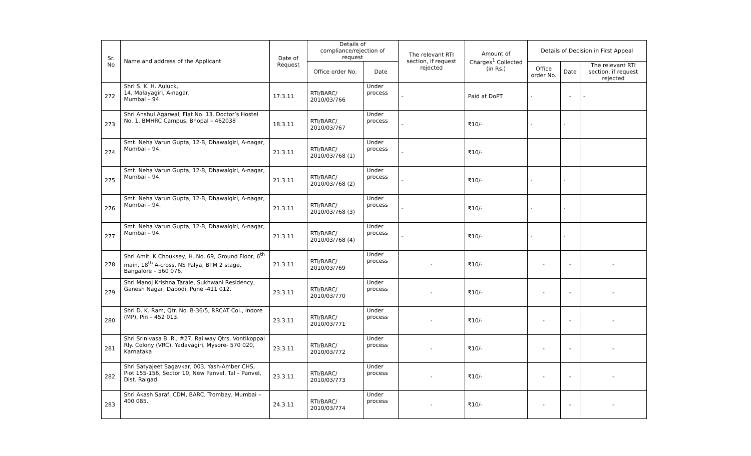| Sr. No | Name and address of the Applicant | Date of Request | Details of compliance/rejection of request | | The relevant RTI section, if request rejected | Amount of Charges<sup>1</sup> Collected (in Rs.) | Details of Decision in First Appeal | | |
| --- | --- | --- | --- | --- | --- | --- | --- | --- | --- |
| | | | Office order No. | Date | | | Office order No. | Date | The relevant RTI section, if request rejected |
| 272 | Shri S. K. H. Auluck, 14, Malayagiri, A-nagar, Mumbai – 94. | 17.3.11 | RTI/BARC/ 2010/03/766 | Under process | - | Paid at DoPT | - | - | - |
| 273 | Shri Anshul Agarwal, Flat No. 13, Doctor’s Hostel No. 1, BMHRC Campus, Bhopal – 462038 | 18.3.11 | RTI/BARC/ 2010/03/767 | Under process | - | ₹10/- | - | - | |
| 274 | Smt. Neha Varun Gupta, 12-B, Dhawalgiri, A-nagar, Mumbai – 94. | 21.3.11 | RTI/BARC/ 2010/03/768 (1) | Under process | - | ₹10/- | | | |
| 275 | Smt. Neha Varun Gupta, 12-B, Dhawalgiri, A-nagar, Mumbai – 94. | 21.3.11 | RTI/BARC/ 2010/03/768 (2) | Under process | - | ₹10/- | - | - | |
| 276 | Smt. Neha Varun Gupta, 12-B, Dhawalgiri, A-nagar, Mumbai – 94. | 21.3.11 | RTI/BARC/ 2010/03/768 (3) | Under process | - | ₹10/- | - | - | |
| 277 | Smt. Neha Varun Gupta, 12-B, Dhawalgiri, A-nagar, Mumbai – 94. | 21.3.11 | RTI/BARC/ 2010/03/768 (4) | Under process | - | ₹10/- | - | - | |
| 278 | Shri Amit. K Chouksey, H. No. 69, Ground Floor, 6<sup>th</sup> main, 18<sup>th</sup> A-cross, NS Palya, BTM 2 stage, Bangalore – 560 076. | 21.3.11 | RTI/BARC/ 2010/03/769 | Under process | - | ₹10/- | - | - | - |
| 279 | Shri Manoj Krishna Tarale, Sukhwani Residency, Ganesh Nagar, Dapodi, Pune -411 012. | 23.3.11 | RTI/BARC/ 2010/03/770 | Under process | - | ₹10/- | - | - | - |
| 280 | Shri D. K. Ram, Qtr. No. B-36/5, RRCAT Col., Indore (MP), Pin – 452 013. | 23.3.11 | RTI/BARC/ 2010/03/771 | Under process | - | ₹10/- | - | - | - |
| 281 | Shri Srinivasa B. R., #27, Railway Qtrs, Vontikoppal Rly. Colony (VRC), Yadavagiri, Mysore- 570 020, Karnataka | 23.3.11 | RTI/BARC/ 2010/03/772 | Under process | - | ₹10/- | - | - | - |
| 282 | Shri Satyajeet Sagavkar, 003, Yash-Amber CHS, Plot 155-156, Sector 10, New Panvel, Tal – Panvel, Dist. Raigad. | 23.3.11 | RTI/BARC/ 2010/03/773 | Under process | - | ₹10/- | - | - | - |
| 283 | Shri Akash Saraf, CDM, BARC, Trombay, Mumbai – 400 085. | 24.3.11 | RTI/BARC/ 2010/03/774 | Under process | - | ₹10/- | - | - | - |